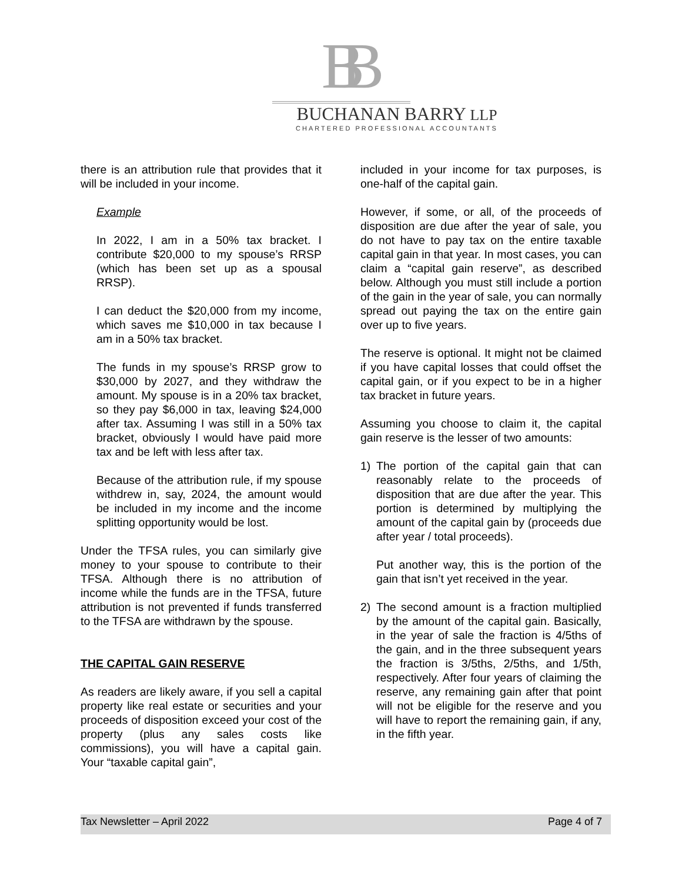BB
BUCHANAN BARRY LLP
CHARTERED PROFESSIONAL ACCOUNTANTS
there is an attribution rule that provides that it will be included in your income.
Example
In 2022, I am in a 50% tax bracket. I contribute $20,000 to my spouse’s RRSP (which has been set up as a spousal RRSP).
I can deduct the $20,000 from my income, which saves me $10,000 in tax because I am in a 50% tax bracket.
The funds in my spouse’s RRSP grow to $30,000 by 2027, and they withdraw the amount. My spouse is in a 20% tax bracket, so they pay $6,000 in tax, leaving $24,000 after tax. Assuming I was still in a 50% tax bracket, obviously I would have paid more tax and be left with less after tax.
Because of the attribution rule, if my spouse withdrew in, say, 2024, the amount would be included in my income and the income splitting opportunity would be lost.
Under the TFSA rules, you can similarly give money to your spouse to contribute to their TFSA. Although there is no attribution of income while the funds are in the TFSA, future attribution is not prevented if funds transferred to the TFSA are withdrawn by the spouse.
THE CAPITAL GAIN RESERVE
As readers are likely aware, if you sell a capital property like real estate or securities and your proceeds of disposition exceed your cost of the property (plus any sales costs like commissions), you will have a capital gain. Your “taxable capital gain”,
included in your income for tax purposes, is one-half of the capital gain.
However, if some, or all, of the proceeds of disposition are due after the year of sale, you do not have to pay tax on the entire taxable capital gain in that year. In most cases, you can claim a “capital gain reserve”, as described below. Although you must still include a portion of the gain in the year of sale, you can normally spread out paying the tax on the entire gain over up to five years.
The reserve is optional. It might not be claimed if you have capital losses that could offset the capital gain, or if you expect to be in a higher tax bracket in future years.
Assuming you choose to claim it, the capital gain reserve is the lesser of two amounts:
1) The portion of the capital gain that can reasonably relate to the proceeds of disposition that are due after the year. This portion is determined by multiplying the amount of the capital gain by (proceeds due after year / total proceeds).
Put another way, this is the portion of the gain that isn’t yet received in the year.
2) The second amount is a fraction multiplied by the amount of the capital gain. Basically, in the year of sale the fraction is 4/5ths of the gain, and in the three subsequent years the fraction is 3/5ths, 2/5ths, and 1/5th, respectively. After four years of claiming the reserve, any remaining gain after that point will not be eligible for the reserve and you will have to report the remaining gain, if any, in the fifth year.
Tax Newsletter – April 2022 Page 4 of 7